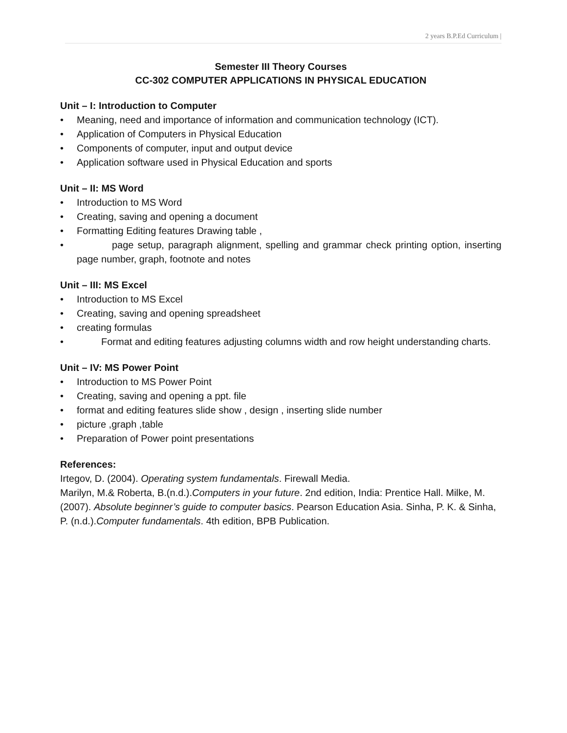2 years B.P.Ed Curriculum |
Semester III Theory Courses
CC-302 COMPUTER APPLICATIONS IN PHYSICAL EDUCATION
Unit – I: Introduction to Computer
• Meaning, need and importance of information and communication technology (ICT).
• Application of Computers in Physical Education
• Components of computer, input and output device
• Application software used in Physical Education and sports
Unit – II: MS Word
• Introduction to MS Word
• Creating, saving and opening a document
• Formatting Editing features Drawing table ,
• page setup, paragraph alignment, spelling and grammar check printing option, inserting page number, graph, footnote and notes
Unit – III: MS Excel
• Introduction to MS Excel
• Creating, saving and opening spreadsheet
• creating formulas
• Format and editing features adjusting columns width and row height understanding charts.
Unit – IV: MS Power Point
• Introduction to MS Power Point
• Creating, saving and opening a ppt. file
• format and editing features slide show , design , inserting slide number
• picture ,graph ,table
• Preparation of Power point presentations
References:
Irtegov, D. (2004). Operating system fundamentals. Firewall Media.
Marilyn, M.& Roberta, B.(n.d.).Computers in your future. 2nd edition, India: Prentice Hall. Milke, M.(2007). Absolute beginner’s guide to computer basics. Pearson Education Asia. Sinha, P. K. & Sinha, P. (n.d.).Computer fundamentals. 4th edition, BPB Publication.